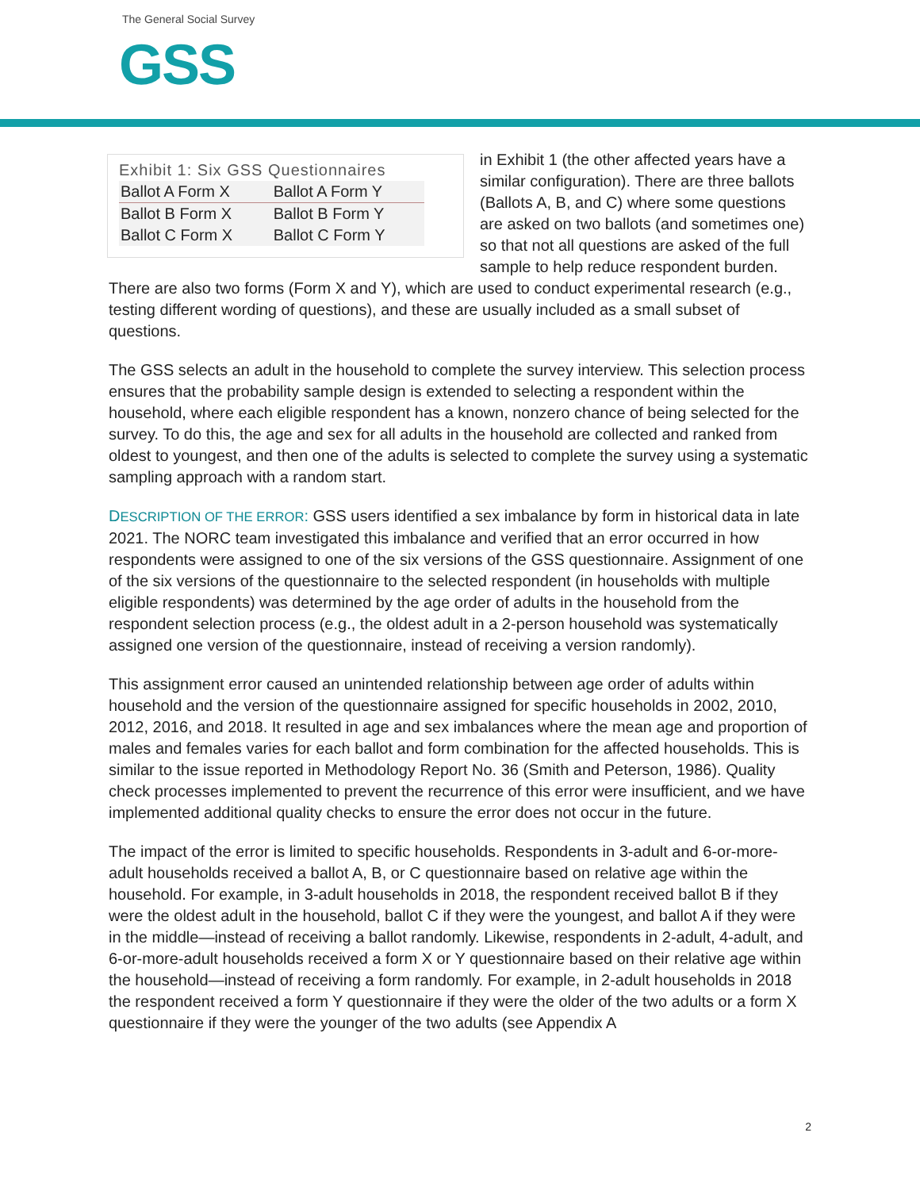The General Social Survey
GSS
Exhibit 1: Six GSS Questionnaires
| Ballot A Form X | Ballot A Form Y |
| Ballot B Form X | Ballot B Form Y |
| Ballot C Form X | Ballot C Form Y |
in Exhibit 1 (the other affected years have a similar configuration). There are three ballots (Ballots A, B, and C) where some questions are asked on two ballots (and sometimes one) so that not all questions are asked of the full sample to help reduce respondent burden. There are also two forms (Form X and Y), which are used to conduct experimental research (e.g., testing different wording of questions), and these are usually included as a small subset of questions.
The GSS selects an adult in the household to complete the survey interview. This selection process ensures that the probability sample design is extended to selecting a respondent within the household, where each eligible respondent has a known, nonzero chance of being selected for the survey. To do this, the age and sex for all adults in the household are collected and ranked from oldest to youngest, and then one of the adults is selected to complete the survey using a systematic sampling approach with a random start.
DESCRIPTION OF THE ERROR: GSS users identified a sex imbalance by form in historical data in late 2021. The NORC team investigated this imbalance and verified that an error occurred in how respondents were assigned to one of the six versions of the GSS questionnaire. Assignment of one of the six versions of the questionnaire to the selected respondent (in households with multiple eligible respondents) was determined by the age order of adults in the household from the respondent selection process (e.g., the oldest adult in a 2-person household was systematically assigned one version of the questionnaire, instead of receiving a version randomly).
This assignment error caused an unintended relationship between age order of adults within household and the version of the questionnaire assigned for specific households in 2002, 2010, 2012, 2016, and 2018. It resulted in age and sex imbalances where the mean age and proportion of males and females varies for each ballot and form combination for the affected households. This is similar to the issue reported in Methodology Report No. 36 (Smith and Peterson, 1986). Quality check processes implemented to prevent the recurrence of this error were insufficient, and we have implemented additional quality checks to ensure the error does not occur in the future.
The impact of the error is limited to specific households. Respondents in 3-adult and 6-or-more-adult households received a ballot A, B, or C questionnaire based on relative age within the household. For example, in 3-adult households in 2018, the respondent received ballot B if they were the oldest adult in the household, ballot C if they were the youngest, and ballot A if they were in the middle—instead of receiving a ballot randomly. Likewise, respondents in 2-adult, 4-adult, and 6-or-more-adult households received a form X or Y questionnaire based on their relative age within the household—instead of receiving a form randomly. For example, in 2-adult households in 2018 the respondent received a form Y questionnaire if they were the older of the two adults or a form X questionnaire if they were the younger of the two adults (see Appendix A
2